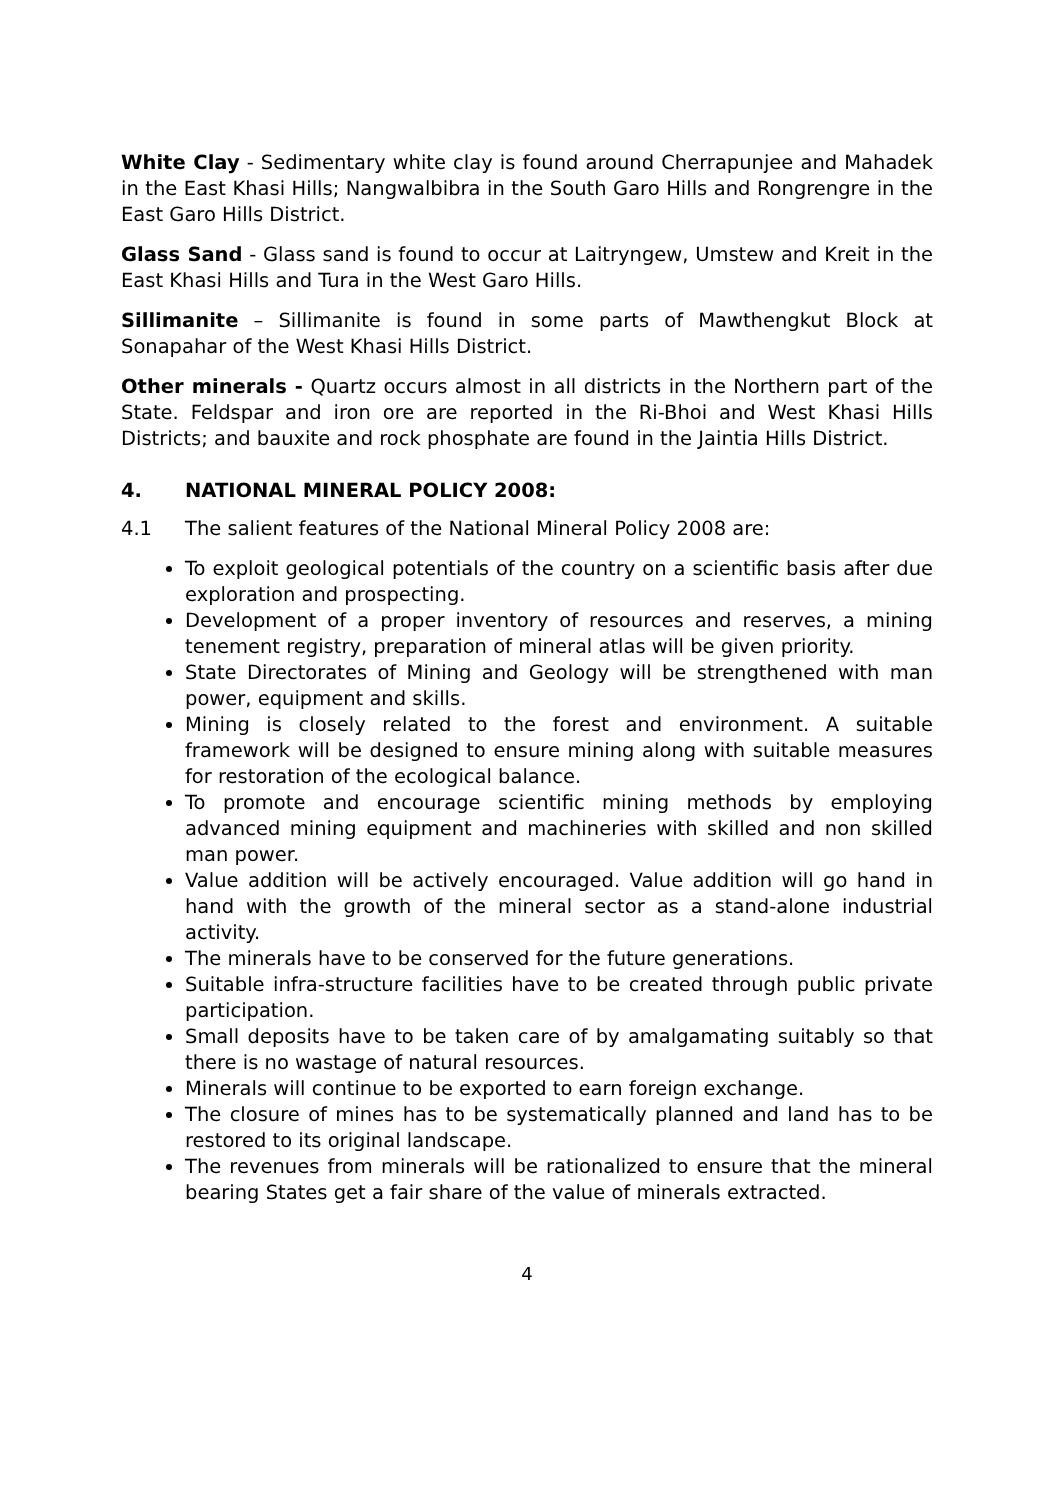White Clay - Sedimentary white clay is found around Cherrapunjee and Mahadek in the East Khasi Hills; Nangwalbibra in the South Garo Hills and Rongrengre in the East Garo Hills District.
Glass Sand - Glass sand is found to occur at Laitryngew, Umstew and Kreit in the East Khasi Hills and Tura in the West Garo Hills.
Sillimanite – Sillimanite is found in some parts of Mawthengkut Block at Sonapahar of the West Khasi Hills District.
Other minerals - Quartz occurs almost in all districts in the Northern part of the State. Feldspar and iron ore are reported in the Ri-Bhoi and West Khasi Hills Districts; and bauxite and rock phosphate are found in the Jaintia Hills District.
4. NATIONAL MINERAL POLICY 2008:
4.1 The salient features of the National Mineral Policy 2008 are:
To exploit geological potentials of the country on a scientific basis after due exploration and prospecting.
Development of a proper inventory of resources and reserves, a mining tenement registry, preparation of mineral atlas will be given priority.
State Directorates of Mining and Geology will be strengthened with man power, equipment and skills.
Mining is closely related to the forest and environment. A suitable framework will be designed to ensure mining along with suitable measures for restoration of the ecological balance.
To promote and encourage scientific mining methods by employing advanced mining equipment and machineries with skilled and non skilled man power.
Value addition will be actively encouraged. Value addition will go hand in hand with the growth of the mineral sector as a stand-alone industrial activity.
The minerals have to be conserved for the future generations.
Suitable infra-structure facilities have to be created through public private participation.
Small deposits have to be taken care of by amalgamating suitably so that there is no wastage of natural resources.
Minerals will continue to be exported to earn foreign exchange.
The closure of mines has to be systematically planned and land has to be restored to its original landscape.
The revenues from minerals will be rationalized to ensure that the mineral bearing States get a fair share of the value of minerals extracted.
4